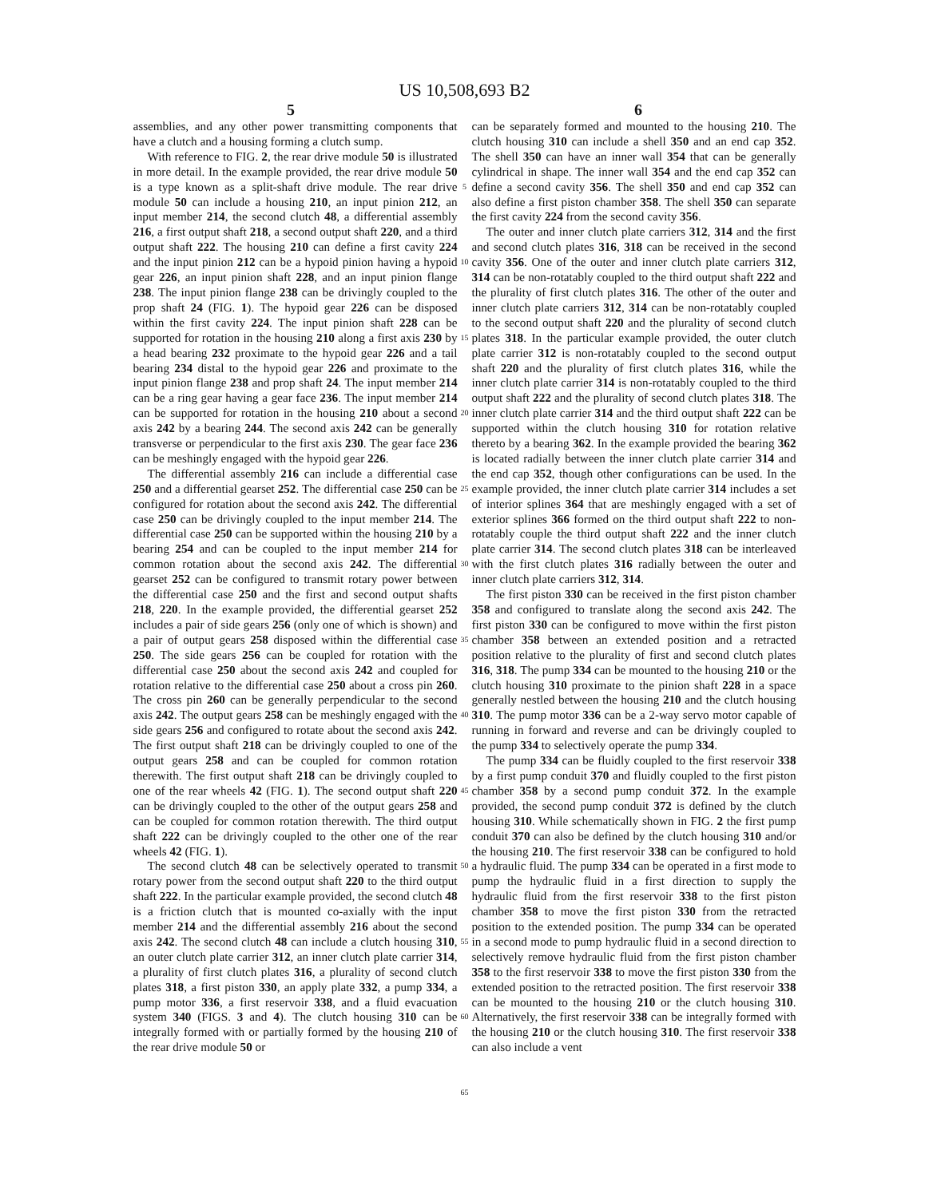US 10,508,693 B2
5 6
assemblies, and any other power transmitting components that have a clutch and a housing forming a clutch sump.
With reference to FIG. 2, the rear drive module 50 is illustrated in more detail. In the example provided, the rear drive module 50 is a type known as a split-shaft drive module. The rear drive module 50 can include a housing 210, an input pinion 212, an input member 214, the second clutch 48, a differential assembly 216, a first output shaft 218, a second output shaft 220, and a third output shaft 222. The housing 210 can define a first cavity 224 and the input pinion 212 can be a hypoid pinion having a hypoid gear 226, an input pinion shaft 228, and an input pinion flange 238. The input pinion flange 238 can be drivingly coupled to the prop shaft 24 (FIG. 1). The hypoid gear 226 can be disposed within the first cavity 224. The input pinion shaft 228 can be supported for rotation in the housing 210 along a first axis 230 by a head bearing 232 proximate to the hypoid gear 226 and a tail bearing 234 distal to the hypoid gear 226 and proximate to the input pinion flange 238 and prop shaft 24. The input member 214 can be a ring gear having a gear face 236. The input member 214 can be supported for rotation in the housing 210 about a second axis 242 by a bearing 244. The second axis 242 can be generally transverse or perpendicular to the first axis 230. The gear face 236 can be meshingly engaged with the hypoid gear 226.
The differential assembly 216 can include a differential case 250 and a differential gearset 252. The differential case 250 can be configured for rotation about the second axis 242. The differential case 250 can be drivingly coupled to the input member 214. The differential case 250 can be supported within the housing 210 by a bearing 254 and can be coupled to the input member 214 for common rotation about the second axis 242. The differential gearset 252 can be configured to transmit rotary power between the differential case 250 and the first and second output shafts 218, 220. In the example provided, the differential gearset 252 includes a pair of side gears 256 (only one of which is shown) and a pair of output gears 258 disposed within the differential case 250. The side gears 256 can be coupled for rotation with the differential case 250 about the second axis 242 and coupled for rotation relative to the differential case 250 about a cross pin 260. The cross pin 260 can be generally perpendicular to the second axis 242. The output gears 258 can be meshingly engaged with the side gears 256 and configured to rotate about the second axis 242. The first output shaft 218 can be drivingly coupled to one of the output gears 258 and can be coupled for common rotation therewith. The first output shaft 218 can be drivingly coupled to one of the rear wheels 42 (FIG. 1). The second output shaft 220 can be drivingly coupled to the other of the output gears 258 and can be coupled for common rotation therewith. The third output shaft 222 can be drivingly coupled to the other one of the rear wheels 42 (FIG. 1).
The second clutch 48 can be selectively operated to transmit rotary power from the second output shaft 220 to the third output shaft 222. In the particular example provided, the second clutch 48 is a friction clutch that is mounted co-axially with the input member 214 and the differential assembly 216 about the second axis 242. The second clutch 48 can include a clutch housing 310, an outer clutch plate carrier 312, an inner clutch plate carrier 314, a plurality of first clutch plates 316, a plurality of second clutch plates 318, a first piston 330, an apply plate 332, a pump 334, a pump motor 336, a first reservoir 338, and a fluid evacuation system 340 (FIGS. 3 and 4). The clutch housing 310 can be integrally formed with or partially formed by the housing 210 of the rear drive module 50 or
5
10
15
20
25
30
35
40
45
50
55
60
65
can be separately formed and mounted to the housing 210. The clutch housing 310 can include a shell 350 and an end cap 352. The shell 350 can have an inner wall 354 that can be generally cylindrical in shape. The inner wall 354 and the end cap 352 can define a second cavity 356. The shell 350 and end cap 352 can also define a first piston chamber 358. The shell 350 can separate the first cavity 224 from the second cavity 356.
The outer and inner clutch plate carriers 312, 314 and the first and second clutch plates 316, 318 can be received in the second cavity 356. One of the outer and inner clutch plate carriers 312, 314 can be non-rotatably coupled to the third output shaft 222 and the plurality of first clutch plates 316. The other of the outer and inner clutch plate carriers 312, 314 can be non-rotatably coupled to the second output shaft 220 and the plurality of second clutch plates 318. In the particular example provided, the outer clutch plate carrier 312 is non-rotatably coupled to the second output shaft 220 and the plurality of first clutch plates 316, while the inner clutch plate carrier 314 is non-rotatably coupled to the third output shaft 222 and the plurality of second clutch plates 318. The inner clutch plate carrier 314 and the third output shaft 222 can be supported within the clutch housing 310 for rotation relative thereto by a bearing 362. In the example provided the bearing 362 is located radially between the inner clutch plate carrier 314 and the end cap 352, though other configurations can be used. In the example provided, the inner clutch plate carrier 314 includes a set of interior splines 364 that are meshingly engaged with a set of exterior splines 366 formed on the third output shaft 222 to non-rotatably couple the third output shaft 222 and the inner clutch plate carrier 314. The second clutch plates 318 can be interleaved with the first clutch plates 316 radially between the outer and inner clutch plate carriers 312, 314.
The first piston 330 can be received in the first piston chamber 358 and configured to translate along the second axis 242. The first piston 330 can be configured to move within the first piston chamber 358 between an extended position and a retracted position relative to the plurality of first and second clutch plates 316, 318. The pump 334 can be mounted to the housing 210 or the clutch housing 310 proximate to the pinion shaft 228 in a space generally nestled between the housing 210 and the clutch housing 310. The pump motor 336 can be a 2-way servo motor capable of running in forward and reverse and can be drivingly coupled to the pump 334 to selectively operate the pump 334.
The pump 334 can be fluidly coupled to the first reservoir 338 by a first pump conduit 370 and fluidly coupled to the first piston chamber 358 by a second pump conduit 372. In the example provided, the second pump conduit 372 is defined by the clutch housing 310. While schematically shown in FIG. 2 the first pump conduit 370 can also be defined by the clutch housing 310 and/or the housing 210. The first reservoir 338 can be configured to hold a hydraulic fluid. The pump 334 can be operated in a first mode to pump the hydraulic fluid in a first direction to supply the hydraulic fluid from the first reservoir 338 to the first piston chamber 358 to move the first piston 330 from the retracted position to the extended position. The pump 334 can be operated in a second mode to pump hydraulic fluid in a second direction to selectively remove hydraulic fluid from the first piston chamber 358 to the first reservoir 338 to move the first piston 330 from the extended position to the retracted position. The first reservoir 338 can be mounted to the housing 210 or the clutch housing 310. Alternatively, the first reservoir 338 can be integrally formed with the housing 210 or the clutch housing 310. The first reservoir 338 can also include a vent